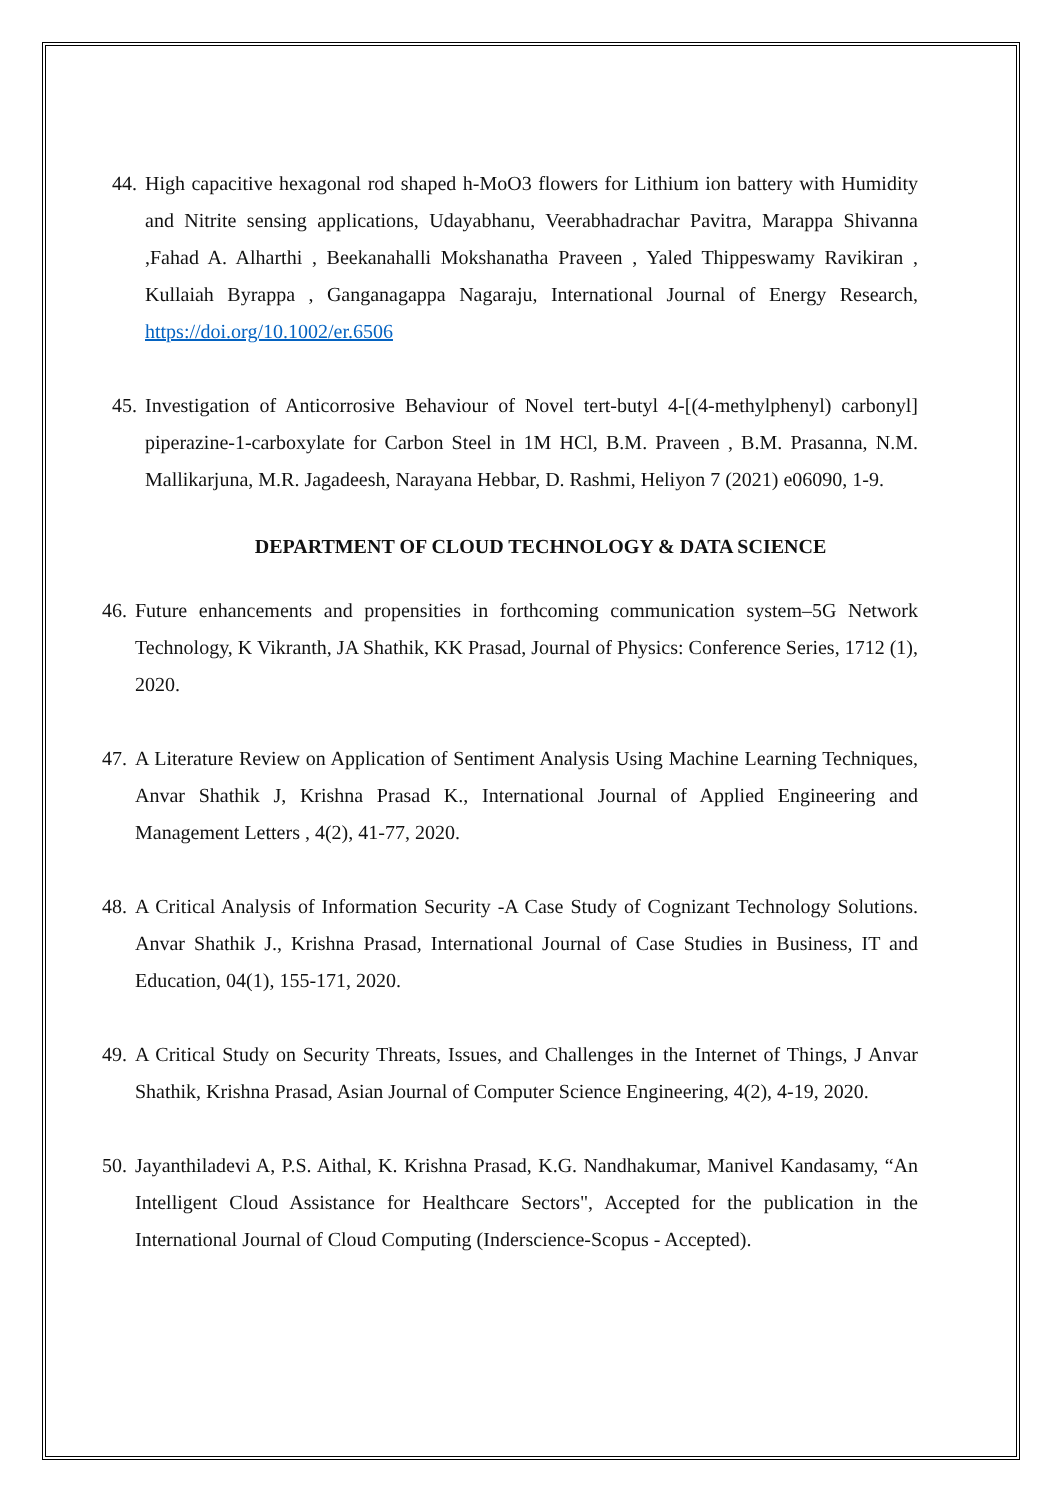44. High capacitive hexagonal rod shaped h-MoO3 flowers for Lithium ion battery with Humidity and Nitrite sensing applications, Udayabhanu, Veerabhadrachar Pavitra, Marappa Shivanna ,Fahad A. Alharthi , Beekanahalli Mokshanatha Praveen , Yaled Thippeswamy Ravikiran , Kullaiah Byrappa , Ganganagappa Nagaraju, International Journal of Energy Research, https://doi.org/10.1002/er.6506
45. Investigation of Anticorrosive Behaviour of Novel tert-butyl 4-[(4-methylphenyl) carbonyl] piperazine-1-carboxylate for Carbon Steel in 1M HCl, B.M. Praveen , B.M. Prasanna, N.M. Mallikarjuna, M.R. Jagadeesh, Narayana Hebbar, D. Rashmi, Heliyon 7 (2021) e06090, 1-9.
DEPARTMENT OF CLOUD TECHNOLOGY & DATA SCIENCE
46.
Future enhancements and propensities in forthcoming communication system–5G Network Technology, K Vikranth, JA Shathik, KK Prasad, Journal of Physics: Conference Series, 1712 (1), 2020.
47.
A Literature Review on Application of Sentiment Analysis Using Machine Learning Techniques, Anvar Shathik J, Krishna Prasad K., International Journal of Applied Engineering and Management Letters , 4(2), 41-77, 2020.
48.
A Critical Analysis of Information Security -A Case Study of Cognizant Technology Solutions. Anvar Shathik J., Krishna Prasad, International Journal of Case Studies in Business, IT and Education, 04(1), 155-171, 2020.
49.
A Critical Study on Security Threats, Issues, and Challenges in the Internet of Things, J Anvar Shathik, Krishna Prasad, Asian Journal of Computer Science Engineering, 4(2), 4-19, 2020.
50.
Jayanthiladevi A, P.S. Aithal, K. Krishna Prasad, K.G. Nandhakumar, Manivel Kandasamy, “An Intelligent Cloud Assistance for Healthcare Sectors", Accepted for the publication in the International Journal of Cloud Computing (Inderscience-Scopus - Accepted).